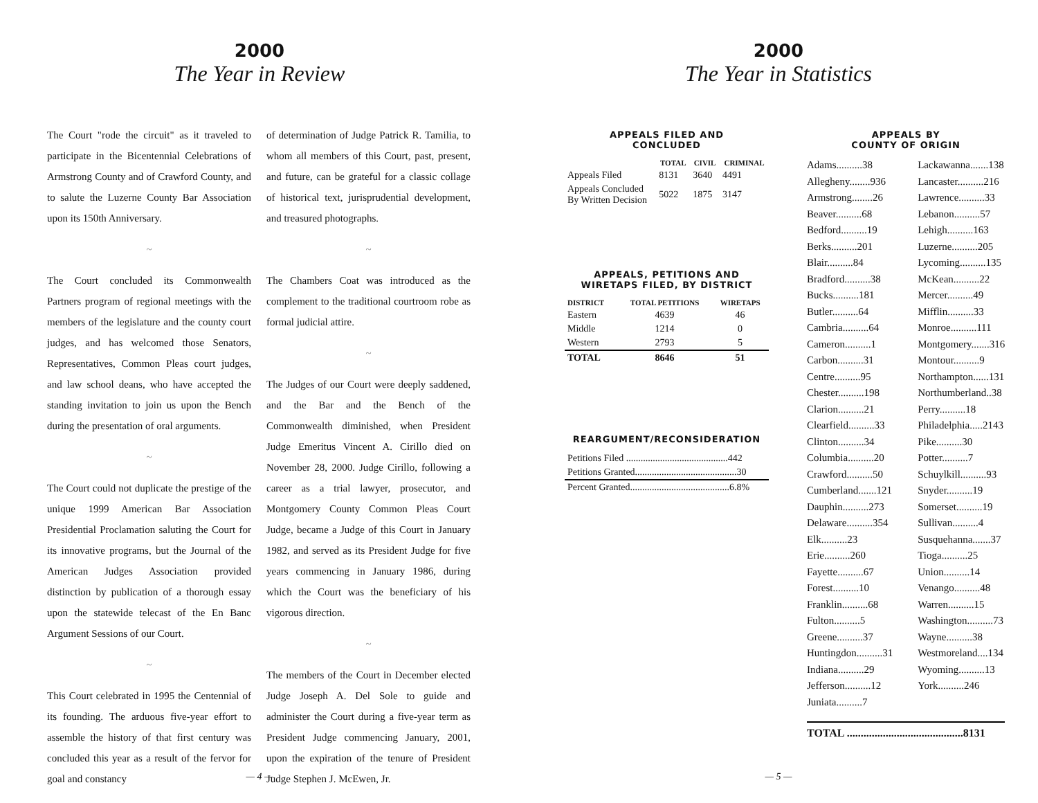2000
The Year in Review
The Court "rode the circuit" as it traveled to participate in the Bicentennial Celebrations of Armstrong County and of Crawford County, and to salute the Luzerne County Bar Association upon its 150th Anniversary.
~
The Court concluded its Commonwealth Partners program of regional meetings with the members of the legislature and the county court judges, and has welcomed those Senators, Representatives, Common Pleas court judges, and law school deans, who have accepted the standing invitation to join us upon the Bench during the presentation of oral arguments.
~
The Court could not duplicate the prestige of the unique 1999 American Bar Association Presidential Proclamation saluting the Court for its innovative programs, but the Journal of the American Judges Association provided distinction by publication of a thorough essay upon the statewide telecast of the En Banc Argument Sessions of our Court.
~
This Court celebrated in 1995 the Centennial of its founding. The arduous five-year effort to assemble the history of that first century was concluded this year as a result of the fervor for goal and constancy
of determination of Judge Patrick R. Tamilia, to whom all members of this Court, past, present, and future, can be grateful for a classic collage of historical text, jurisprudential development, and treasured photographs.
~
The Chambers Coat was introduced as the complement to the traditional courtroom robe as formal judicial attire.
~
The Judges of our Court were deeply saddened, and the Bar and the Bench of the Commonwealth diminished, when President Judge Emeritus Vincent A. Cirillo died on November 28, 2000. Judge Cirillo, following a career as a trial lawyer, prosecutor, and Montgomery County Common Pleas Court Judge, became a Judge of this Court in January 1982, and served as its President Judge for five years commencing in January 1986, during which the Court was the beneficiary of his vigorous direction.
~
The members of the Court in December elected Judge Joseph A. Del Sole to guide and administer the Court during a five-year term as President Judge commencing January, 2001, upon the expiration of the tenure of President Judge Stephen J. McEwen, Jr.
— 4 —
2000
The Year in Statistics
APPEALS FILED AND
CONCLUDED
| | TOTAL | CIVIL | CRIMINAL |
| --- | --- | --- | --- |
| Appeals Filed | 8131 | 3640 | 4491 |
| Appeals Concluded By Written Decision | 5022 | 1875 | 3147 |
APPEALS, PETITIONS AND
WIRETAPS FILED, BY DISTRICT
| DISTRICT | TOTAL PETITIONS | WIRETAPS |
| --- | --- | --- |
| Eastern | 4639 | 46 |
| Middle | 1214 | 0 |
| Western | 2793 | 5 |
| TOTAL | 8646 | 51 |
REARGUMENT/RECONSIDERATION
| Petitions Filed ..........................................442 |
| Petitions Granted..........................................30 |
| Percent Granted.........................................6.8% |
APPEALS BY
COUNTY OF ORIGIN
Adams..........38
Allegheny........936
Armstrong........26
Beaver..........68
Bedford..........19
Berks..........201
Blair..........84
Bradford..........38
Bucks..........181
Butler..........64
Cambria..........64
Cameron..........1
Carbon..........31
Centre..........95
Chester..........198
Clarion..........21
Clearfield..........33
Clinton..........34
Columbia..........20
Crawford..........50
Cumberland.......121
Dauphin..........273
Delaware..........354
Elk..........23
Erie..........260
Fayette..........67
Forest..........10
Franklin..........68
Fulton..........5
Greene..........37
Huntingdon..........31
Indiana..........29
Jefferson..........12
Juniata..........7
Lackawanna.......138
Lancaster..........216
Lawrence..........33
Lebanon..........57
Lehigh..........163
Luzerne..........205
Lycoming..........135
McKean..........22
Mercer..........49
Mifflin..........33
Monroe..........111
Montgomery.......316
Montour..........9
Northampton......131
Northumberland..38
Perry..........18
Philadelphia.....2143
Pike..........30
Potter..........7
Schuylkill..........93
Snyder..........19
Somerset..........19
Sullivan..........4
Susquehanna.......37
Tioga..........25
Union..........14
Venango..........48
Warren..........15
Washington..........73
Wayne..........38
Westmoreland....134
Wyoming..........13
York..........246
TOTAL ..........................................8131
— 5 —